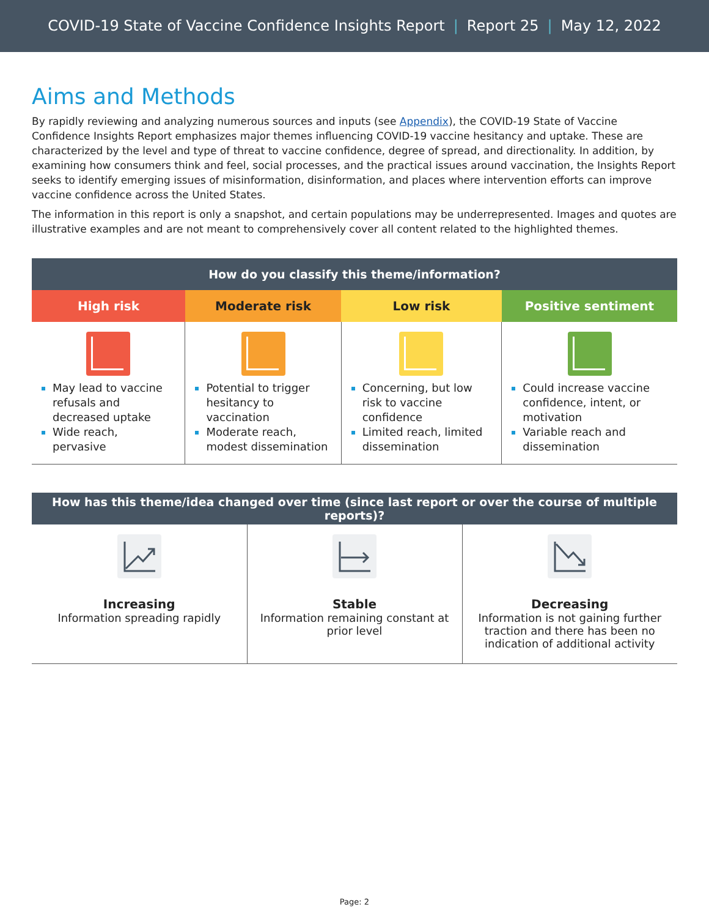COVID-19 State of Vaccine Confidence Insights Report | Report 25 | May 12, 2022
Aims and Methods
By rapidly reviewing and analyzing numerous sources and inputs (see Appendix), the COVID-19 State of Vaccine Confidence Insights Report emphasizes major themes influencing COVID-19 vaccine hesitancy and uptake. These are characterized by the level and type of threat to vaccine confidence, degree of spread, and directionality. In addition, by examining how consumers think and feel, social processes, and the practical issues around vaccination, the Insights Report seeks to identify emerging issues of misinformation, disinformation, and places where intervention efforts can improve vaccine confidence across the United States.
The information in this report is only a snapshot, and certain populations may be underrepresented. Images and quotes are illustrative examples and are not meant to comprehensively cover all content related to the highlighted themes.
| How do you classify this theme/information? | | | |
| --- | --- | --- | --- |
| High risk | Moderate risk | Low risk | Positive sentiment |
| May lead to vaccine refusals and decreased uptake Wide reach, pervasive | Potential to trigger hesitancy to vaccination Moderate reach, modest dissemination | Concerning, but low risk to vaccine confidence Limited reach, limited dissemination | Could increase vaccine confidence, intent, or motivation Variable reach and dissemination |
| How has this theme/idea changed over time (since last report or over the course of multiple reports)? | | |
| --- | --- | --- |
| Increasing Information spreading rapidly | Stable Information remaining constant at prior level | Decreasing Information is not gaining further traction and there has been no indication of additional activity |
Page: 2